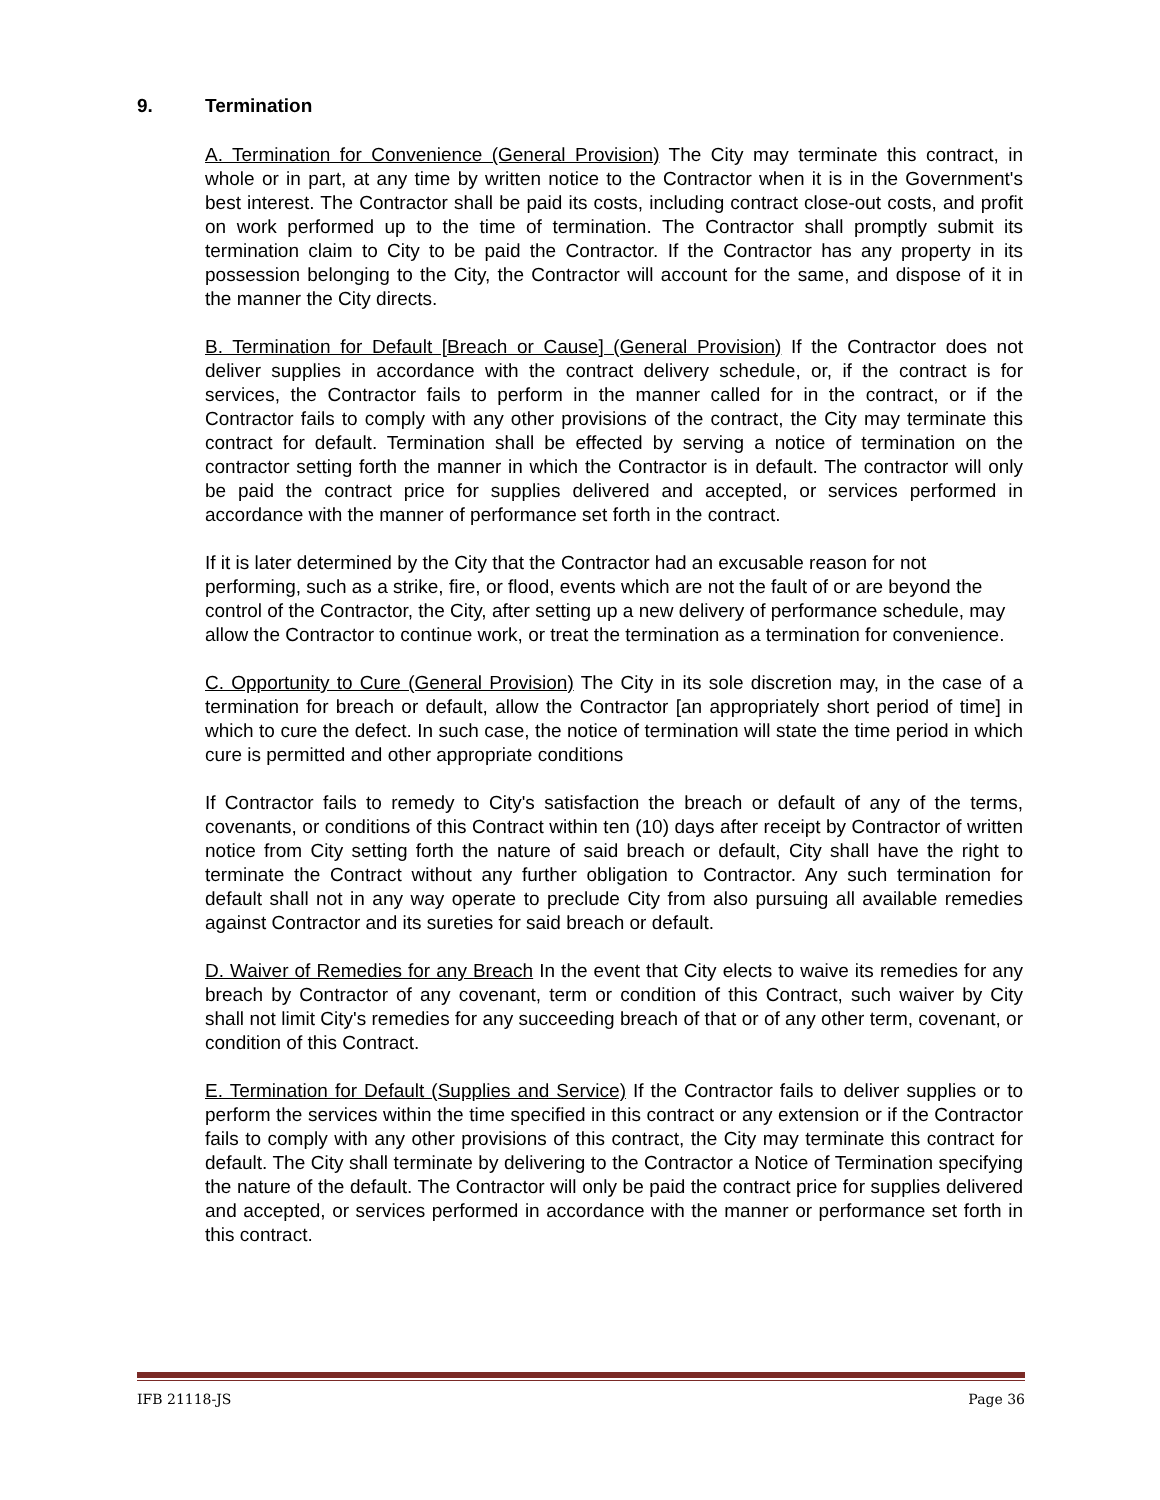9. Termination
A. Termination for Convenience (General Provision) The City may terminate this contract, in whole or in part, at any time by written notice to the Contractor when it is in the Government's best interest. The Contractor shall be paid its costs, including contract close-out costs, and profit on work performed up to the time of termination. The Contractor shall promptly submit its termination claim to City to be paid the Contractor. If the Contractor has any property in its possession belonging to the City, the Contractor will account for the same, and dispose of it in the manner the City directs.
B. Termination for Default [Breach or Cause] (General Provision) If the Contractor does not deliver supplies in accordance with the contract delivery schedule, or, if the contract is for services, the Contractor fails to perform in the manner called for in the contract, or if the Contractor fails to comply with any other provisions of the contract, the City may terminate this contract for default. Termination shall be effected by serving a notice of termination on the contractor setting forth the manner in which the Contractor is in default. The contractor will only be paid the contract price for supplies delivered and accepted, or services performed in accordance with the manner of performance set forth in the contract.
If it is later determined by the City that the Contractor had an excusable reason for not performing, such as a strike, fire, or flood, events which are not the fault of or are beyond the control of the Contractor, the City, after setting up a new delivery of performance schedule, may allow the Contractor to continue work, or treat the termination as a termination for convenience.
C. Opportunity to Cure (General Provision) The City in its sole discretion may, in the case of a termination for breach or default, allow the Contractor [an appropriately short period of time] in which to cure the defect. In such case, the notice of termination will state the time period in which cure is permitted and other appropriate conditions
If Contractor fails to remedy to City's satisfaction the breach or default of any of the terms, covenants, or conditions of this Contract within ten (10) days after receipt by Contractor of written notice from City setting forth the nature of said breach or default, City shall have the right to terminate the Contract without any further obligation to Contractor. Any such termination for default shall not in any way operate to preclude City from also pursuing all available remedies against Contractor and its sureties for said breach or default.
D. Waiver of Remedies for any Breach In the event that City elects to waive its remedies for any breach by Contractor of any covenant, term or condition of this Contract, such waiver by City shall not limit City's remedies for any succeeding breach of that or of any other term, covenant, or condition of this Contract.
E. Termination for Default (Supplies and Service) If the Contractor fails to deliver supplies or to perform the services within the time specified in this contract or any extension or if the Contractor fails to comply with any other provisions of this contract, the City may terminate this contract for default. The City shall terminate by delivering to the Contractor a Notice of Termination specifying the nature of the default. The Contractor will only be paid the contract price for supplies delivered and accepted, or services performed in accordance with the manner or performance set forth in this contract.
IFB 21118-JS Page 36